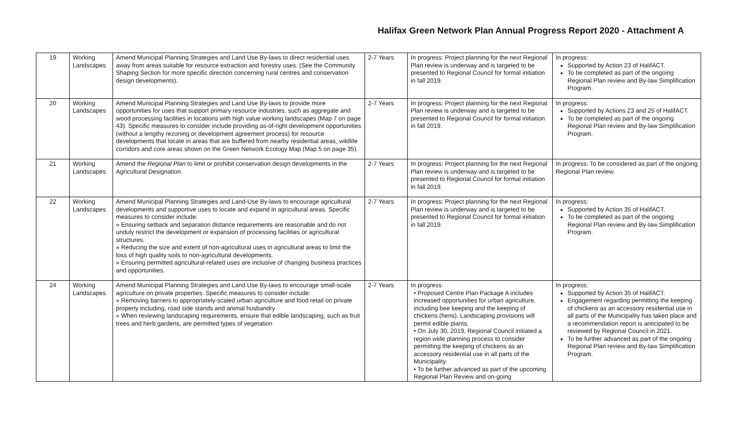Halifax Green Network Plan Annual Progress Report 2020 - Attachment A
| 19 | Working Landscapes | Amend Municipal Planning Strategies and Land Use By-laws to direct residential uses away from areas suitable for resource extraction and forestry uses. (See the Community Shaping Section for more specific direction concerning rural centres and conservation design developments). | 2-7 Years | In progress: Project planning for the next Regional Plan review is underway and is targeted to be presented to Regional Council for formal initiation in fall 2019. | In progress: Supported by Action 23 of HalifACT. To be completed as part of the ongoing Regional Plan review and By-law Simplification Program. |
| 20 | Working Landscapes | Amend Municipal Planning Strategies and Land Use By-laws to provide more opportunities for uses that support primary resource industries, such as aggregate and wood processing facilities in locations with high value working landscapes (Map 7 on page 43). Specific measures to consider include providing as-of-right development opportunities (without a lengthy rezoning or development agreement process) for resource developments that locate in areas that are buffered from nearby residential areas, wildlife corridors and core areas shown on the Green Network Ecology Map (Map 5 on page 35). | 2-7 Years | In progress: Project planning for the next Regional Plan review is underway and is targeted to be presented to Regional Council for formal initiation in fall 2019. | In progress: Supported by Actions 23 and 25 of HalifACT. To be completed as part of the ongoing Regional Plan review and By-law Simplification Program. |
| 21 | Working Landscapes | Amend the Regional Plan to limit or prohibit conservation design developments in the Agricultural Designation. | 2-7 Years | In progress: Project planning for the next Regional Plan review is underway and is targeted to be presented to Regional Council for formal initiation in fall 2019. | In progress: To be considered as part of the ongoing Regional Plan review. |
| 22 | Working Landscapes | Amend Municipal Planning Strategies and Land-Use By-laws to encourage agricultural developments and supportive uses to locate and expand in agricultural areas. Specific measures to consider include: » Ensuring setback and separation distance requirements are reasonable and do not unduly restrict the development or expansion of processing facilities or agricultural structures. » Reducing the size and extent of non-agricultural uses in agricultural areas to limit the loss of high quality soils to non-agricultural developments. » Ensuring permitted agricultural-related uses are inclusive of changing business practices and opportunities. | 2-7 Years | In progress: Project planning for the next Regional Plan review is underway and is targeted to be presented to Regional Council for formal initiation in fall 2019. | In progress: Supported by Action 35 of HalifACT. To be completed as part of the ongoing Regional Plan review and By-law Simplification Program. |
| 24 | Working Landscapes | Amend Municipal Planning Strategies and Land Use By-laws to encourage small-scale agriculture on private properties. Specific measures to consider include: » Removing barriers to appropriately-scaled urban agriculture and food retail on private property including, road side stands and animal husbandry » When reviewing landscaping requirements, ensure that edible landscaping, such as fruit trees and herb gardens, are permitted types of vegetation | 2-7 Years | In progress: • Proposed Centre Plan Package A includes increased opportunities for urban agriculture, including bee keeping and the keeping of chickens (hens). Landscaping provisions will permit edible plants. • On July 30, 2019, Regional Council initiated a region wide planning process to consider permitting the keeping of chickens as an accessory residential use in all parts of the Municipality. • To be further advanced as part of the upcoming Regional Plan Review and on-going | In progress: Supported by Action 35 of HalifACT. Engagement regarding permitting the keeping of chickens as an accessory residential use in all parts of the Municipality has taken place and a recommendation report is anticipated to be reviewed by Regional Council in 2021. To be further advanced as part of the ongoing Regional Plan review and By-law Simplification Program. |